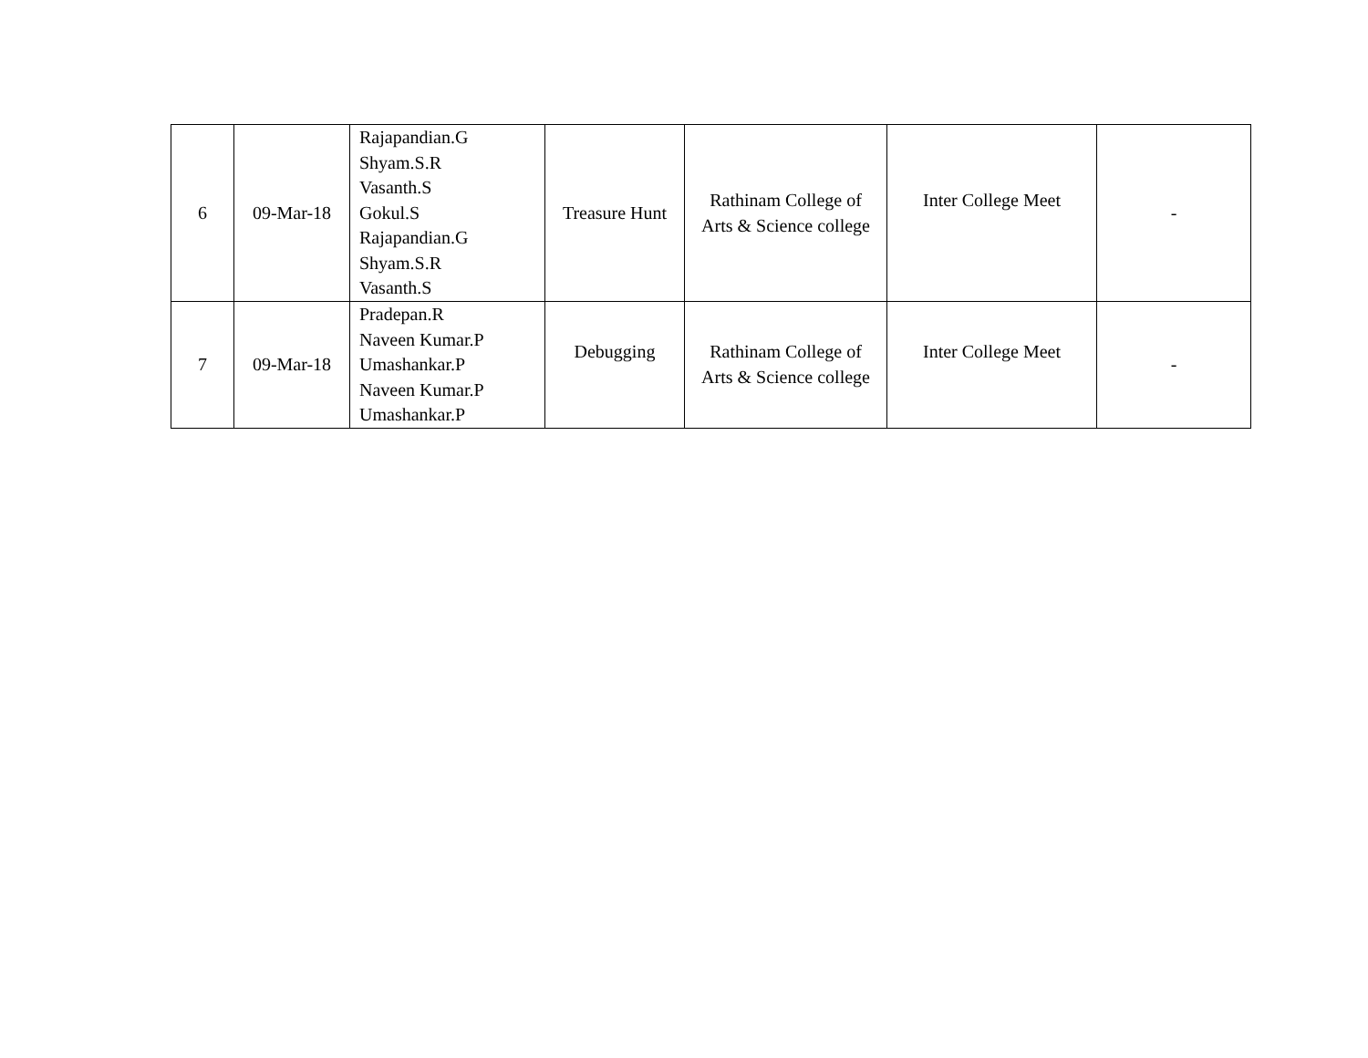| 6 | 09-Mar-18 | Rajapandian.G Shyam.S.R Vasanth.S Gokul.S Rajapandian.G Shyam.S.R Vasanth.S | Treasure Hunt | Rathinam College of Arts & Science college | Inter College Meet | - |
| 7 | 09-Mar-18 | Pradepan.R Naveen Kumar.P Umashankar.P Naveen Kumar.P Umashankar.P | Debugging | Rathinam College of Arts & Science college | Inter College Meet | - |